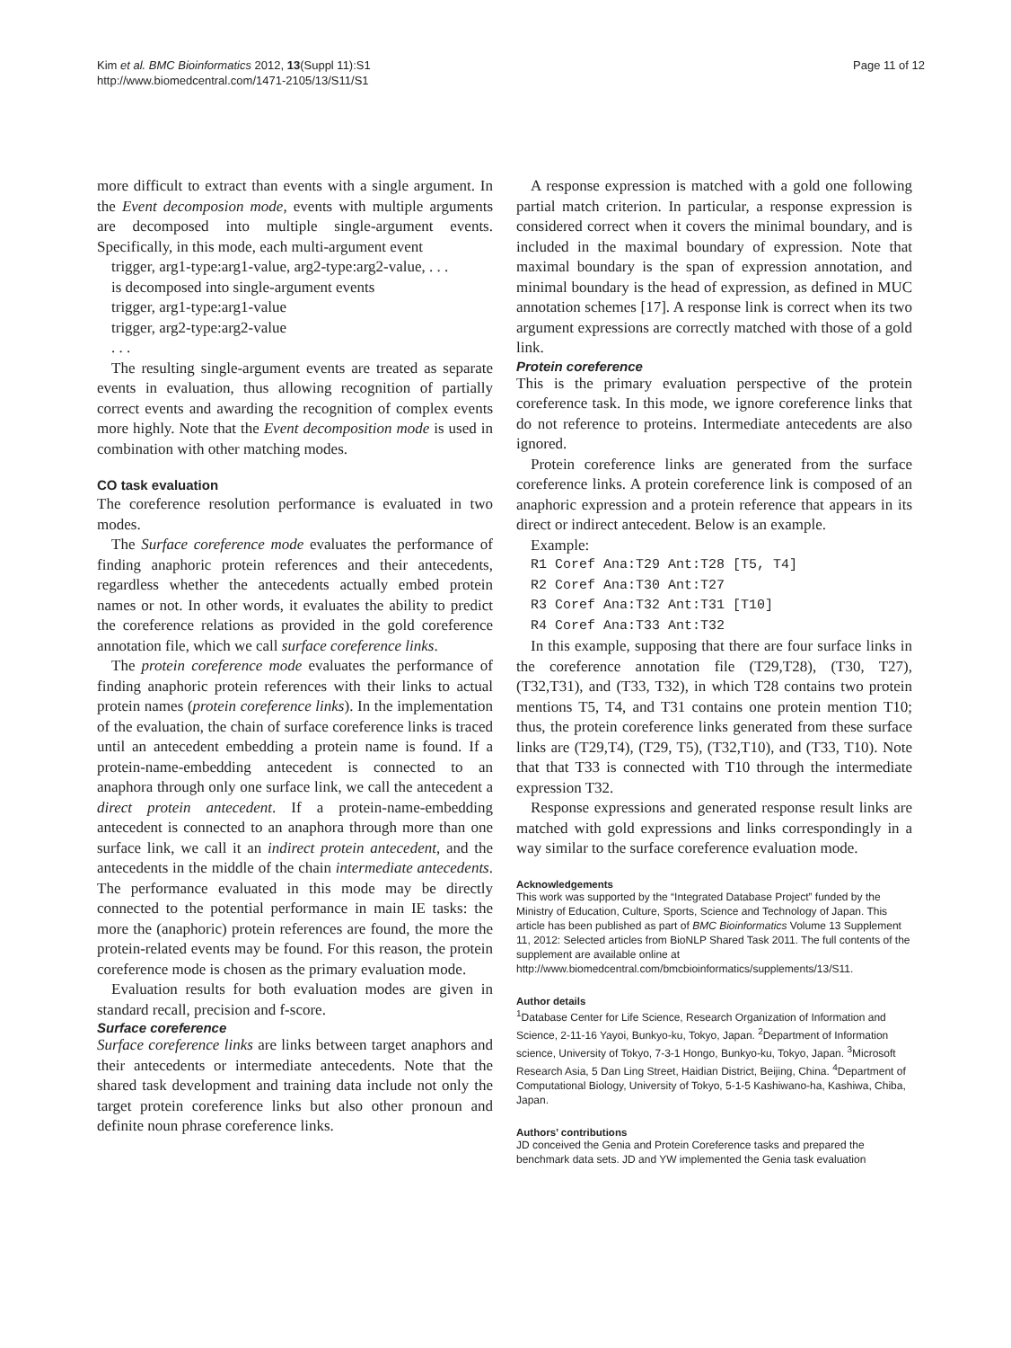Kim et al. BMC Bioinformatics 2012, 13(Suppl 11):S1
http://www.biomedcentral.com/1471-2105/13/S11/S1
Page 11 of 12
more difficult to extract than events with a single argument. In the Event decomposion mode, events with multiple arguments are decomposed into multiple single-argument events. Specifically, in this mode, each multi-argument event
trigger, arg1-type:arg1-value, arg2-type:arg2-value, . . .
is decomposed into single-argument events
trigger, arg1-type:arg1-value
trigger, arg2-type:arg2-value
. . .
The resulting single-argument events are treated as separate events in evaluation, thus allowing recognition of partially correct events and awarding the recognition of complex events more highly. Note that the Event decomposition mode is used in combination with other matching modes.
CO task evaluation
The coreference resolution performance is evaluated in two modes.
The Surface coreference mode evaluates the performance of finding anaphoric protein references and their antecedents, regardless whether the antecedents actually embed protein names or not. In other words, it evaluates the ability to predict the coreference relations as provided in the gold coreference annotation file, which we call surface coreference links.
The protein coreference mode evaluates the performance of finding anaphoric protein references with their links to actual protein names (protein coreference links). In the implementation of the evaluation, the chain of surface coreference links is traced until an antecedent embedding a protein name is found. If a protein-name-embedding antecedent is connected to an anaphora through only one surface link, we call the antecedent a direct protein antecedent. If a protein-name-embedding antecedent is connected to an anaphora through more than one surface link, we call it an indirect protein antecedent, and the antecedents in the middle of the chain intermediate antecedents. The performance evaluated in this mode may be directly connected to the potential performance in main IE tasks: the more the (anaphoric) protein references are found, the more the protein-related events may be found. For this reason, the protein coreference mode is chosen as the primary evaluation mode.
Evaluation results for both evaluation modes are given in standard recall, precision and f-score.
Surface coreference
Surface coreference links are links between target anaphors and their antecedents or intermediate antecedents. Note that the shared task development and training data include not only the target protein coreference links but also other pronoun and definite noun phrase coreference links.
A response expression is matched with a gold one following partial match criterion. In particular, a response expression is considered correct when it covers the minimal boundary, and is included in the maximal boundary of expression. Note that maximal boundary is the span of expression annotation, and minimal boundary is the head of expression, as defined in MUC annotation schemes [17]. A response link is correct when its two argument expressions are correctly matched with those of a gold link.
Protein coreference
This is the primary evaluation perspective of the protein coreference task. In this mode, we ignore coreference links that do not reference to proteins. Intermediate antecedents are also ignored.
Protein coreference links are generated from the surface coreference links. A protein coreference link is composed of an anaphoric expression and a protein reference that appears in its direct or indirect antecedent. Below is an example.
Example:
R1 Coref Ana:T29 Ant:T28 [T5, T4]
R2 Coref Ana:T30 Ant:T27
R3 Coref Ana:T32 Ant:T31 [T10]
R4 Coref Ana:T33 Ant:T32
In this example, supposing that there are four surface links in the coreference annotation file (T29,T28), (T30, T27), (T32,T31), and (T33, T32), in which T28 contains two protein mentions T5, T4, and T31 contains one protein mention T10; thus, the protein coreference links generated from these surface links are (T29,T4), (T29, T5), (T32,T10), and (T33, T10). Note that that T33 is connected with T10 through the intermediate expression T32.
Response expressions and generated response result links are matched with gold expressions and links correspondingly in a way similar to the surface coreference evaluation mode.
Acknowledgements
This work was supported by the “Integrated Database Project” funded by the Ministry of Education, Culture, Sports, Science and Technology of Japan. This article has been published as part of BMC Bioinformatics Volume 13 Supplement 11, 2012: Selected articles from BioNLP Shared Task 2011. The full contents of the supplement are available online at http://www.biomedcentral.com/bmcbioinformatics/supplements/13/S11.
Author details
<sup>1</sup> Database Center for Life Science, Research Organization of Information and Science, 2-11-16 Yayoi, Bunkyo-ku, Tokyo, Japan. <sup>2</sup>Department of Information science, University of Tokyo, 7-3-1 Hongo, Bunkyo-ku, Tokyo, Japan. <sup>3</sup>Microsoft Research Asia, 5 Dan Ling Street, Haidian District, Beijing, China. <sup>4</sup>Department of Computational Biology, University of Tokyo, 5-1-5 Kashiwano-ha, Kashiwa, Chiba, Japan.
Authors’ contributions
JD conceived the Genia and Protein Coreference tasks and prepared the benchmark data sets. JD and YW implemented the Genia task evaluation